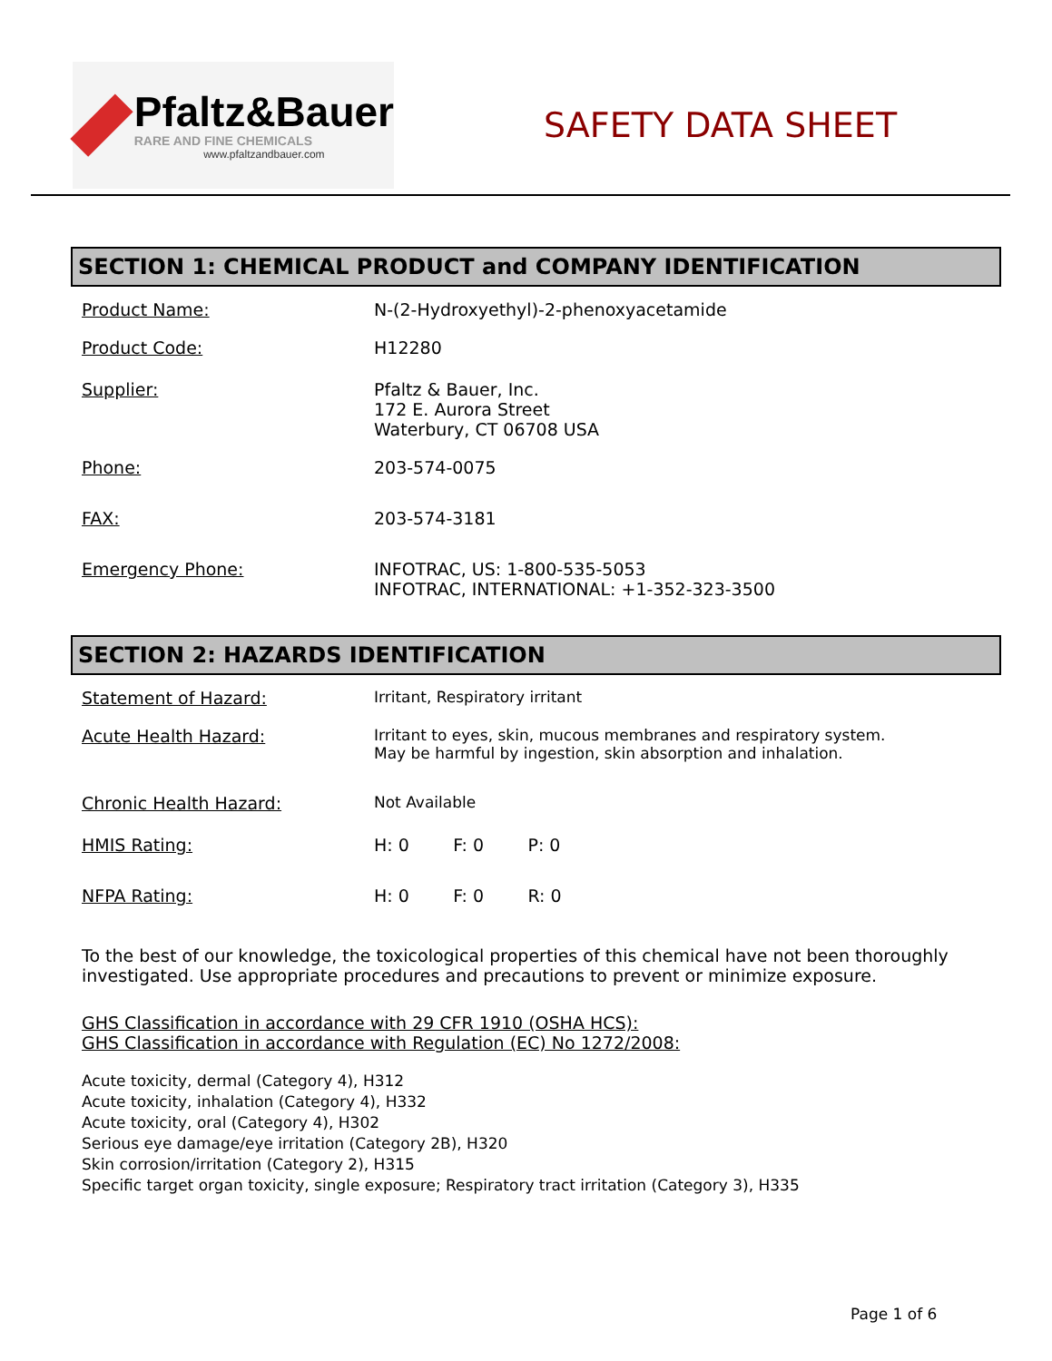Pfaltz&Bauer
RARE AND FINE CHEMICALS
www.pfaltzandbauer.com
SAFETY DATA SHEET
SECTION 1: CHEMICAL PRODUCT and COMPANY IDENTIFICATION
Product Name: N-(2-Hydroxyethyl)-2-phenoxyacetamide
Product Code: H12280
Supplier: Pfaltz & Bauer, Inc.
172 E. Aurora Street
Waterbury, CT 06708 USA
Phone: 203-574-0075
FAX: 203-574-3181
Emergency Phone: INFOTRAC, US: 1-800-535-5053
INFOTRAC, INTERNATIONAL: +1-352-323-3500
SECTION 2: HAZARDS IDENTIFICATION
Statement of Hazard: Irritant, Respiratory irritant
Acute Health Hazard: Irritant to eyes, skin, mucous membranes and respiratory system.
May be harmful by ingestion, skin absorption and inhalation.
Chronic Health Hazard: Not Available
HMIS Rating: H: 0 F: 0 P: 0
NFPA Rating: H: 0 F: 0 R: 0
To the best of our knowledge, the toxicological properties of this chemical have not been thoroughly investigated. Use appropriate procedures and precautions to prevent or minimize exposure.
GHS Classification in accordance with 29 CFR 1910 (OSHA HCS):
GHS Classification in accordance with Regulation (EC) No 1272/2008:
Acute toxicity, dermal (Category 4), H312
Acute toxicity, inhalation (Category 4), H332
Acute toxicity, oral (Category 4), H302
Serious eye damage/eye irritation (Category 2B), H320
Skin corrosion/irritation (Category 2), H315
Specific target organ toxicity, single exposure; Respiratory tract irritation (Category 3), H335
Page 1 of 6